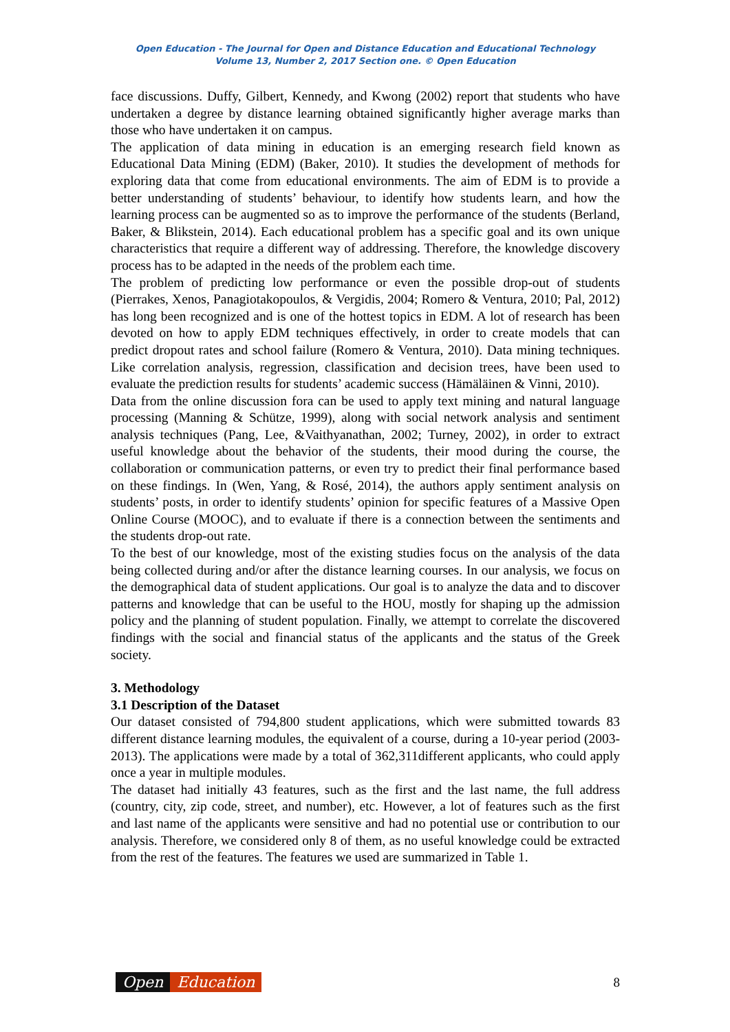Open Education - The Journal for Open and Distance Education and Educational Technology
Volume 13, Number 2, 2017 Section one. © Open Education
face discussions. Duffy, Gilbert, Kennedy, and Kwong (2002) report that students who have undertaken a degree by distance learning obtained significantly higher average marks than those who have undertaken it on campus.
The application of data mining in education is an emerging research field known as Educational Data Mining (EDM) (Baker, 2010). It studies the development of methods for exploring data that come from educational environments. The aim of EDM is to provide a better understanding of students’ behaviour, to identify how students learn, and how the learning process can be augmented so as to improve the performance of the students (Berland, Baker, & Blikstein, 2014). Each educational problem has a specific goal and its own unique characteristics that require a different way of addressing. Therefore, the knowledge discovery process has to be adapted in the needs of the problem each time.
The problem of predicting low performance or even the possible drop-out of students (Pierrakes, Xenos, Panagiotakopoulos, & Vergidis, 2004; Romero & Ventura, 2010; Pal, 2012) has long been recognized and is one of the hottest topics in EDM. A lot of research has been devoted on how to apply EDM techniques effectively, in order to create models that can predict dropout rates and school failure (Romero & Ventura, 2010). Data mining techniques. Like correlation analysis, regression, classification and decision trees, have been used to evaluate the prediction results for students’ academic success (Hämäläinen & Vinni, 2010).
Data from the online discussion fora can be used to apply text mining and natural language processing (Manning & Schütze, 1999), along with social network analysis and sentiment analysis techniques (Pang, Lee, &Vaithyanathan, 2002; Turney, 2002), in order to extract useful knowledge about the behavior of the students, their mood during the course, the collaboration or communication patterns, or even try to predict their final performance based on these findings. In (Wen, Yang, & Rosé, 2014), the authors apply sentiment analysis on students’ posts, in order to identify students’ opinion for specific features of a Massive Open Online Course (MOOC), and to evaluate if there is a connection between the sentiments and the students drop-out rate.
To the best of our knowledge, most of the existing studies focus on the analysis of the data being collected during and/or after the distance learning courses. In our analysis, we focus on the demographical data of student applications. Our goal is to analyze the data and to discover patterns and knowledge that can be useful to the HOU, mostly for shaping up the admission policy and the planning of student population. Finally, we attempt to correlate the discovered findings with the social and financial status of the applicants and the status of the Greek society.
3. Methodology
3.1 Description of the Dataset
Our dataset consisted of 794,800 student applications, which were submitted towards 83 different distance learning modules, the equivalent of a course, during a 10-year period (2003-2013). The applications were made by a total of 362,311different applicants, who could apply once a year in multiple modules.
The dataset had initially 43 features, such as the first and the last name, the full address (country, city, zip code, street, and number), etc. However, a lot of features such as the first and last name of the applicants were sensitive and had no potential use or contribution to our analysis. Therefore, we considered only 8 of them, as no useful knowledge could be extracted from the rest of the features. The features we used are summarized in Table 1.
Open Education
8